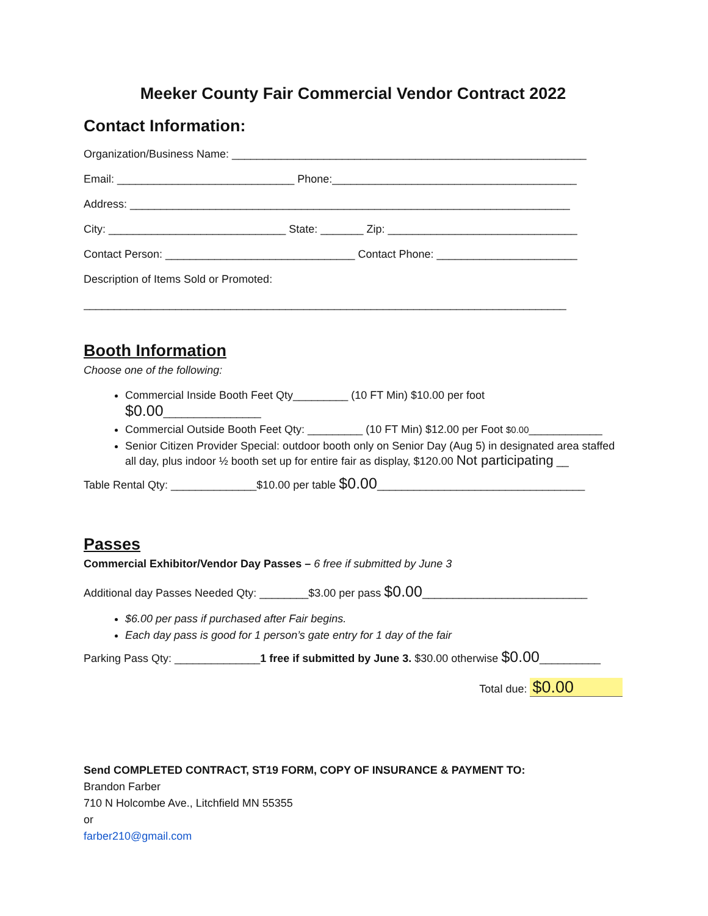Meeker County Fair Commercial Vendor Contract 2022
Contact Information:
Organization/Business Name: __________________________________________________________
Email: _____________________________ Phone:________________________________________
Address: ________________________________________________________________________
City: _____________________________ State: _______ Zip: _______________________________
Contact Person: _______________________________ Contact Phone: _______________________
Description of Items Sold or Promoted:
_______________________________________________________________________________
Booth Information
Choose one of the following:
Commercial Inside Booth Feet Qty_________ (10 FT Min) $10.00 per foot $0.00________________
Commercial Outside Booth Feet Qty: _________ (10 FT Min) $12.00 per Foot $0.00____________
Senior Citizen Provider Special: outdoor booth only on Senior Day (Aug 5) in designated area staffed all day, plus indoor ½ booth set up for entire fair as display, $120.00 Not participating __
Table Rental Qty: ______________$10.00 per table $0.00__________________________________
Passes
Commercial Exhibitor/Vendor Day Passes – 6 free if submitted by June 3
Additional day Passes Needed Qty: ________$3.00 per pass $0.00___________________________
$6.00 per pass if purchased after Fair begins.
Each day pass is good for 1 person’s gate entry for 1 day of the fair
Parking Pass Qty: ______________1 free if submitted by June 3. $30.00 otherwise $0.00__________
Total due: $0.00
Send COMPLETED CONTRACT, ST19 FORM, COPY OF INSURANCE & PAYMENT TO:
Brandon Farber
710 N Holcombe Ave., Litchfield MN 55355
or
farber210@gmail.com